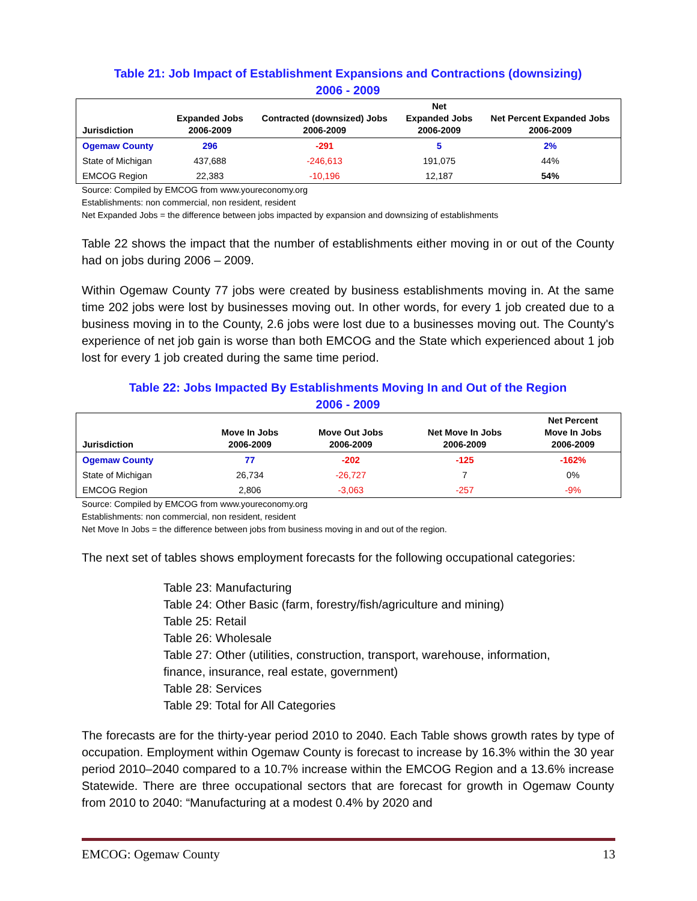Table 21: Job Impact of Establishment Expansions and Contractions (downsizing)
2006 - 2009
| Jurisdiction | Expanded Jobs 2006-2009 | Contracted (downsized) Jobs 2006-2009 | Net Expanded Jobs 2006-2009 | Net Percent Expanded Jobs 2006-2009 |
| --- | --- | --- | --- | --- |
| Ogemaw County | 296 | -291 | 5 | 2% |
| State of Michigan | 437,688 | -246,613 | 191,075 | 44% |
| EMCOG Region | 22,383 | -10,196 | 12,187 | 54% |
Source: Compiled by EMCOG from www.youreconomy.org
Establishments: non commercial, non resident, resident
Net Expanded Jobs = the difference between jobs impacted by expansion and downsizing of establishments
Table 22 shows the impact that the number of establishments either moving in or out of the County had on jobs during 2006 – 2009.
Within Ogemaw County 77 jobs were created by business establishments moving in. At the same time 202 jobs were lost by businesses moving out. In other words, for every 1 job created due to a business moving in to the County, 2.6 jobs were lost due to a businesses moving out. The County's experience of net job gain is worse than both EMCOG and the State which experienced about 1 job lost for every 1 job created during the same time period.
Table 22: Jobs Impacted By Establishments Moving In and Out of the Region
2006 - 2009
| Jurisdiction | Move In Jobs 2006-2009 | Move Out Jobs 2006-2009 | Net Move In Jobs 2006-2009 | Net Percent Move In Jobs 2006-2009 |
| --- | --- | --- | --- | --- |
| Ogemaw County | 77 | -202 | -125 | -162% |
| State of Michigan | 26,734 | -26,727 | 7 | 0% |
| EMCOG Region | 2,806 | -3,063 | -257 | -9% |
Source: Compiled by EMCOG from www.youreconomy.org
Establishments: non commercial, non resident, resident
Net Move In Jobs = the difference between jobs from business moving in and out of the region.
The next set of tables shows employment forecasts for the following occupational categories:
Table 23: Manufacturing
Table 24: Other Basic (farm, forestry/fish/agriculture and mining)
Table 25: Retail
Table 26: Wholesale
Table 27: Other (utilities, construction, transport, warehouse, information,
finance, insurance, real estate, government)
Table 28: Services
Table 29: Total for All Categories
The forecasts are for the thirty-year period 2010 to 2040. Each Table shows growth rates by type of occupation. Employment within Ogemaw County is forecast to increase by 16.3% within the 30 year period 2010–2040 compared to a 10.7% increase within the EMCOG Region and a 13.6% increase Statewide. There are three occupational sectors that are forecast for growth in Ogemaw County from 2010 to 2040: “Manufacturing at a modest 0.4% by 2020 and
EMCOG: Ogemaw County 13